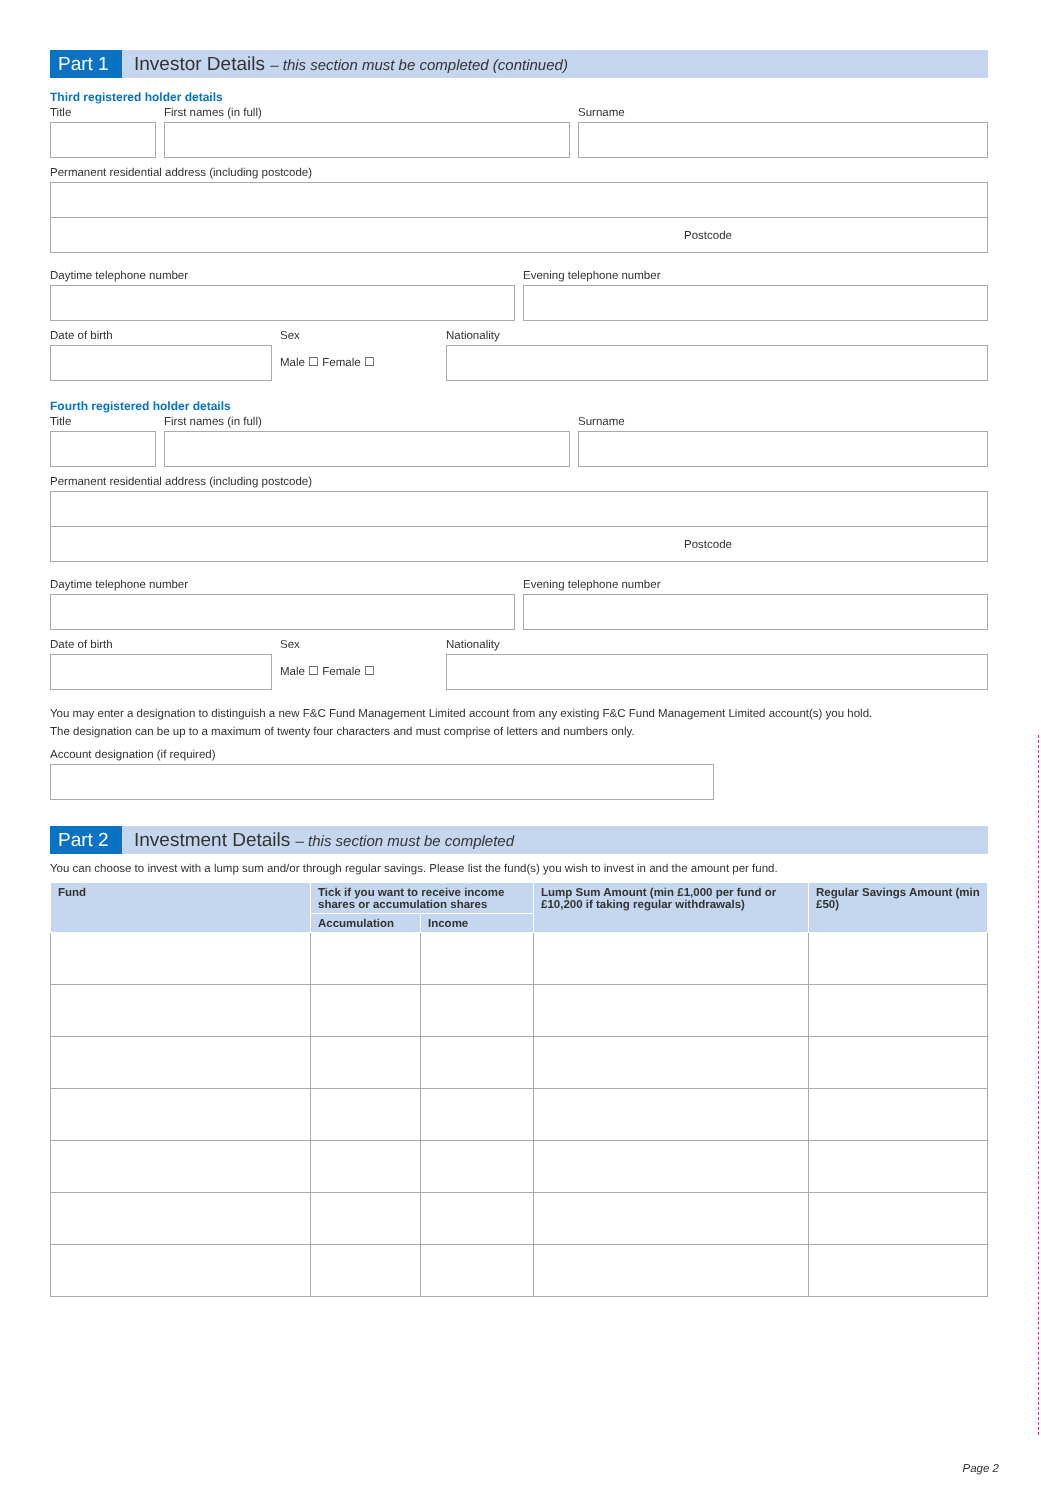Part 1 Investor Details – this section must be completed (continued)
Third registered holder details
Title First names (in full) Surname
Permanent residential address (including postcode)
Postcode
Daytime telephone number Evening telephone number
Date of birth Sex
Male ☐ Female ☐
Nationality
Fourth registered holder details
Title First names (in full) Surname
Permanent residential address (including postcode)
Postcode
Daytime telephone number Evening telephone number
Date of birth Sex
Male ☐ Female ☐
Nationality
You may enter a designation to distinguish a new F&C Fund Management Limited account from any existing F&C Fund Management Limited account(s) you hold.
The designation can be up to a maximum of twenty four characters and must comprise of letters and numbers only.
Account designation (if required)
Part 2 Investment Details – this section must be completed
You can choose to invest with a lump sum and/or through regular savings. Please list the fund(s) you wish to invest in and the amount per fund.
| Fund | Tick if you want to receive income shares or accumulation shares | | Lump Sum Amount (min £1,000 per fund or £10,200 if taking regular withdrawals) | Regular Savings Amount (min £50) |
| --- | --- | --- | --- | --- |
| | Accumulation | Income | | |
Page 2